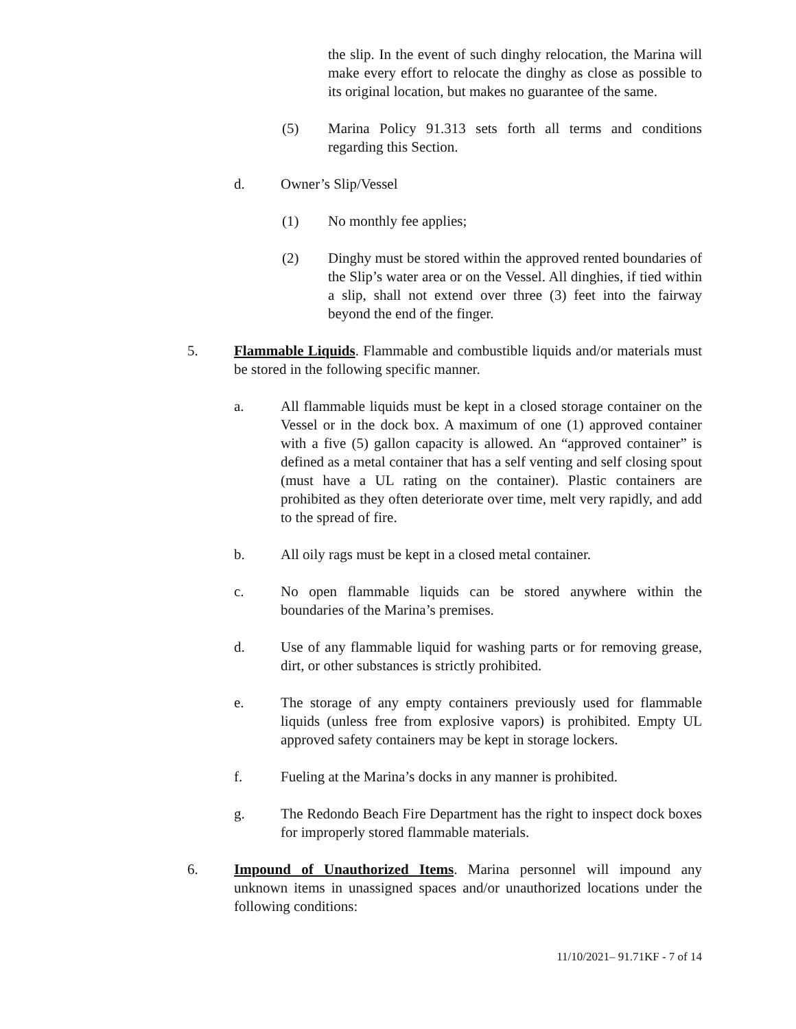the slip. In the event of such dinghy relocation, the Marina will make every effort to relocate the dinghy as close as possible to its original location, but makes no guarantee of the same.
(5) Marina Policy 91.313 sets forth all terms and conditions regarding this Section.
d. Owner’s Slip/Vessel
(1) No monthly fee applies;
(2) Dinghy must be stored within the approved rented boundaries of the Slip’s water area or on the Vessel. All dinghies, if tied within a slip, shall not extend over three (3) feet into the fairway beyond the end of the finger.
5. Flammable Liquids. Flammable and combustible liquids and/or materials must be stored in the following specific manner.
a. All flammable liquids must be kept in a closed storage container on the Vessel or in the dock box. A maximum of one (1) approved container with a five (5) gallon capacity is allowed. An “approved container” is defined as a metal container that has a self venting and self closing spout (must have a UL rating on the container). Plastic containers are prohibited as they often deteriorate over time, melt very rapidly, and add to the spread of fire.
b. All oily rags must be kept in a closed metal container.
c. No open flammable liquids can be stored anywhere within the boundaries of the Marina’s premises.
d. Use of any flammable liquid for washing parts or for removing grease, dirt, or other substances is strictly prohibited.
e. The storage of any empty containers previously used for flammable liquids (unless free from explosive vapors) is prohibited. Empty UL approved safety containers may be kept in storage lockers.
f. Fueling at the Marina’s docks in any manner is prohibited.
g. The Redondo Beach Fire Department has the right to inspect dock boxes for improperly stored flammable materials.
6. Impound of Unauthorized Items. Marina personnel will impound any unknown items in unassigned spaces and/or unauthorized locations under the following conditions:
11/10/2021– 91.71KF - 7 of 14